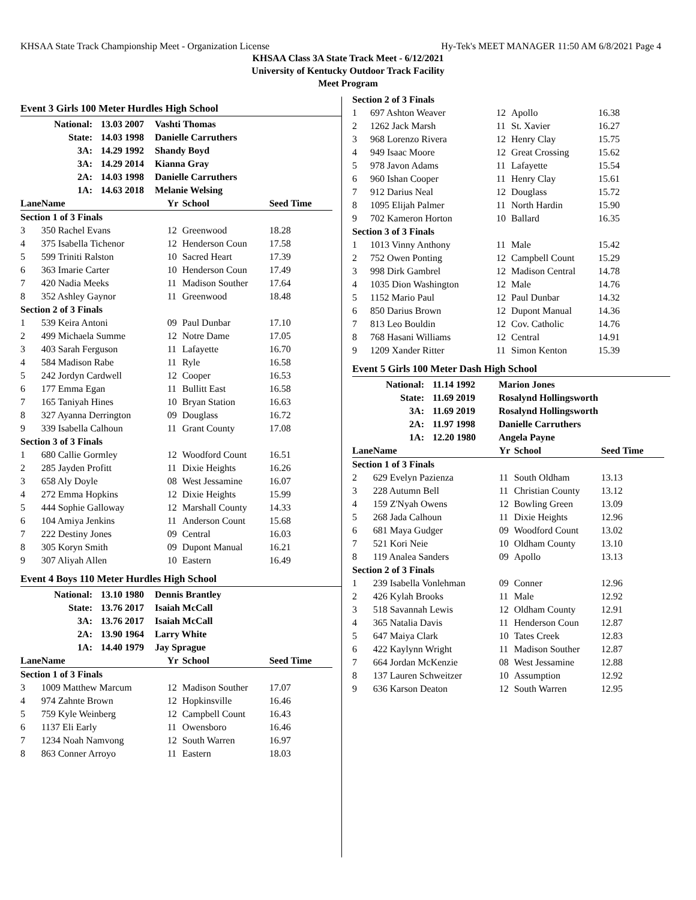KHSAA State Track Championship Meet - Organization License Hy-Tek's MEET MANAGER 11:50 AM 6/8/2021 Page 4
KHSAA Class 3A State Track Meet - 6/12/2021
University of Kentucky Outdoor Track Facility
Meet Program
Event 3 Girls 100 Meter Hurdles High School
| National: | 13.03 2007 | Vashti Thomas |
| State: | 14.03 1998 | Danielle Carruthers |
| 3A: | 14.29 1992 | Shandy Boyd |
| 3A: | 14.29 2014 | Kianna Gray |
| 2A: | 14.03 1998 | Danielle Carruthers |
| 1A: | 14.63 2018 | Melanie Welsing |
| Lane | Name | Yr | School | Seed Time |
| --- | --- | --- | --- | --- |
| Section 1 of 3 Finals | | | | |
| 3 | 350 Rachel Evans | 12 | Greenwood | 18.28 |
| 4 | 375 Isabella Tichenor | 12 | Henderson Coun | 17.58 |
| 5 | 599 Triniti Ralston | 10 | Sacred Heart | 17.39 |
| 6 | 363 Imarie Carter | 10 | Henderson Coun | 17.49 |
| 7 | 420 Nadia Meeks | 11 | Madison Souther | 17.64 |
| 8 | 352 Ashley Gaynor | 11 | Greenwood | 18.48 |
| Section 2 of 3 Finals | | | | |
| 1 | 539 Keira Antoni | 09 | Paul Dunbar | 17.10 |
| 2 | 499 Michaela Summe | 12 | Notre Dame | 17.05 |
| 3 | 403 Sarah Ferguson | 11 | Lafayette | 16.70 |
| 4 | 584 Madison Rabe | 11 | Ryle | 16.58 |
| 5 | 242 Jordyn Cardwell | 12 | Cooper | 16.53 |
| 6 | 177 Emma Egan | 11 | Bullitt East | 16.58 |
| 7 | 165 Taniyah Hines | 10 | Bryan Station | 16.63 |
| 8 | 327 Ayanna Derrington | 09 | Douglass | 16.72 |
| 9 | 339 Isabella Calhoun | 11 | Grant County | 17.08 |
| Section 3 of 3 Finals | | | | |
| 1 | 680 Callie Gormley | 12 | Woodford Count | 16.51 |
| 2 | 285 Jayden Profitt | 11 | Dixie Heights | 16.26 |
| 3 | 658 Aly Doyle | 08 | West Jessamine | 16.07 |
| 4 | 272 Emma Hopkins | 12 | Dixie Heights | 15.99 |
| 5 | 444 Sophie Galloway | 12 | Marshall County | 14.33 |
| 6 | 104 Amiya Jenkins | 11 | Anderson Count | 15.68 |
| 7 | 222 Destiny Jones | 09 | Central | 16.03 |
| 8 | 305 Koryn Smith | 09 | Dupont Manual | 16.21 |
| 9 | 307 Aliyah Allen | 10 | Eastern | 16.49 |
Event 4 Boys 110 Meter Hurdles High School
| National: | 13.10 1980 | Dennis Brantley |
| State: | 13.76 2017 | Isaiah McCall |
| 3A: | 13.76 2017 | Isaiah McCall |
| 2A: | 13.90 1964 | Larry White |
| 1A: | 14.40 1979 | Jay Sprague |
| Lane | Name | Yr | School | Seed Time |
| --- | --- | --- | --- | --- |
| Section 1 of 3 Finals | | | | |
| 3 | 1009 Matthew Marcum | 12 | Madison Souther | 17.07 |
| 4 | 974 Zahnte Brown | 12 | Hopkinsville | 16.46 |
| 5 | 759 Kyle Weinberg | 12 | Campbell Count | 16.43 |
| 6 | 1137 Eli Early | 11 | Owensboro | 16.46 |
| 7 | 1234 Noah Namvong | 12 | South Warren | 16.97 |
| 8 | 863 Conner Arroyo | 11 | Eastern | 18.03 |
| Section 2 of 3 Finals | | | | |
| 1 | 697 Ashton Weaver | 12 | Apollo | 16.38 |
| 2 | 1262 Jack Marsh | 11 | St. Xavier | 16.27 |
| 3 | 968 Lorenzo Rivera | 12 | Henry Clay | 15.75 |
| 4 | 949 Isaac Moore | 12 | Great Crossing | 15.62 |
| 5 | 978 Javon Adams | 11 | Lafayette | 15.54 |
| 6 | 960 Ishan Cooper | 11 | Henry Clay | 15.61 |
| 7 | 912 Darius Neal | 12 | Douglass | 15.72 |
| 8 | 1095 Elijah Palmer | 11 | North Hardin | 15.90 |
| 9 | 702 Kameron Horton | 10 | Ballard | 16.35 |
| Section 3 of 3 Finals | | | | |
| 1 | 1013 Vinny Anthony | 11 | Male | 15.42 |
| 2 | 752 Owen Ponting | 12 | Campbell Count | 15.29 |
| 3 | 998 Dirk Gambrel | 12 | Madison Central | 14.78 |
| 4 | 1035 Dion Washington | 12 | Male | 14.76 |
| 5 | 1152 Mario Paul | 12 | Paul Dunbar | 14.32 |
| 6 | 850 Darius Brown | 12 | Dupont Manual | 14.36 |
| 7 | 813 Leo Bouldin | 12 | Cov. Catholic | 14.76 |
| 8 | 768 Hasani Williams | 12 | Central | 14.91 |
| 9 | 1209 Xander Ritter | 11 | Simon Kenton | 15.39 |
Event 5 Girls 100 Meter Dash High School
| National: | 11.14 1992 | Marion Jones |
| State: | 11.69 2019 | Rosalynd Hollingsworth |
| 3A: | 11.69 2019 | Rosalynd Hollingsworth |
| 2A: | 11.97 1998 | Danielle Carruthers |
| 1A: | 12.20 1980 | Angela Payne |
| Lane | Name | Yr | School | Seed Time |
| --- | --- | --- | --- | --- |
| Section 1 of 3 Finals | | | | |
| 2 | 629 Evelyn Pazienza | 11 | South Oldham | 13.13 |
| 3 | 228 Autumn Bell | 11 | Christian County | 13.12 |
| 4 | 159 Z'Nyah Owens | 12 | Bowling Green | 13.09 |
| 5 | 268 Jada Calhoun | 11 | Dixie Heights | 12.96 |
| 6 | 681 Maya Gudger | 09 | Woodford Count | 13.02 |
| 7 | 521 Kori Neie | 10 | Oldham County | 13.10 |
| 8 | 119 Analea Sanders | 09 | Apollo | 13.13 |
| Section 2 of 3 Finals | | | | |
| 1 | 239 Isabella Vonlehman | 09 | Conner | 12.96 |
| 2 | 426 Kylah Brooks | 11 | Male | 12.92 |
| 3 | 518 Savannah Lewis | 12 | Oldham County | 12.91 |
| 4 | 365 Natalia Davis | 11 | Henderson Coun | 12.87 |
| 5 | 647 Maiya Clark | 10 | Tates Creek | 12.83 |
| 6 | 422 Kaylynn Wright | 11 | Madison Souther | 12.87 |
| 7 | 664 Jordan McKenzie | 08 | West Jessamine | 12.88 |
| 8 | 137 Lauren Schweitzer | 10 | Assumption | 12.92 |
| 9 | 636 Karson Deaton | 12 | South Warren | 12.95 |